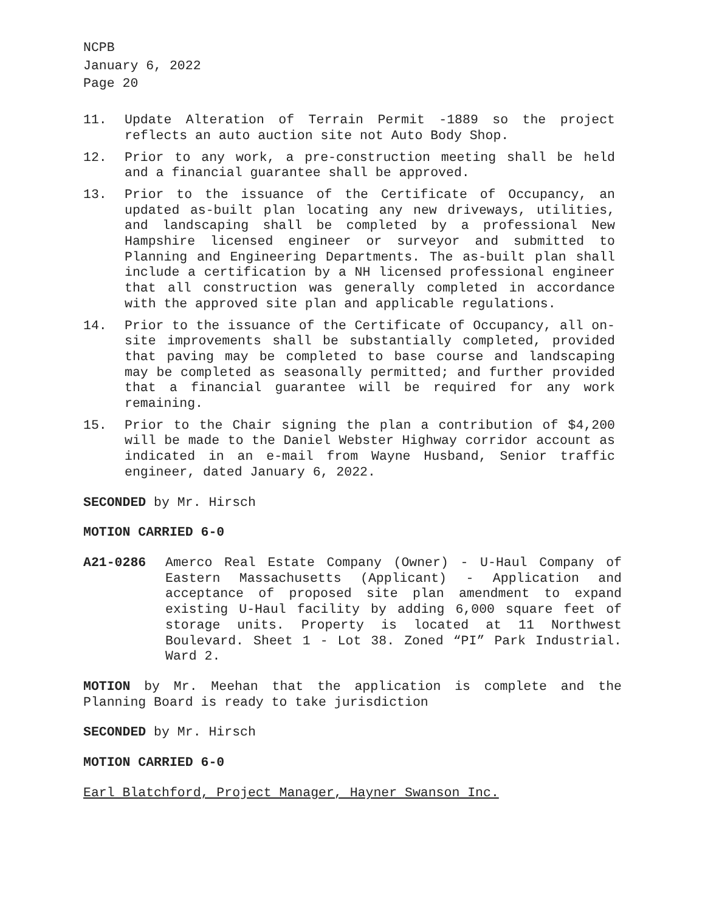NCPB
January 6, 2022
Page 20
11. Update Alteration of Terrain Permit -1889 so the project reflects an auto auction site not Auto Body Shop.
12. Prior to any work, a pre-construction meeting shall be held and a financial guarantee shall be approved.
13. Prior to the issuance of the Certificate of Occupancy, an updated as-built plan locating any new driveways, utilities, and landscaping shall be completed by a professional New Hampshire licensed engineer or surveyor and submitted to Planning and Engineering Departments. The as-built plan shall include a certification by a NH licensed professional engineer that all construction was generally completed in accordance with the approved site plan and applicable regulations.
14. Prior to the issuance of the Certificate of Occupancy, all on-site improvements shall be substantially completed, provided that paving may be completed to base course and landscaping may be completed as seasonally permitted; and further provided that a financial guarantee will be required for any work remaining.
15. Prior to the Chair signing the plan a contribution of $4,200 will be made to the Daniel Webster Highway corridor account as indicated in an e-mail from Wayne Husband, Senior traffic engineer, dated January 6, 2022.
SECONDED by Mr. Hirsch
MOTION CARRIED 6-0
A21-0286 Amerco Real Estate Company (Owner) - U-Haul Company of Eastern Massachusetts (Applicant) - Application and acceptance of proposed site plan amendment to expand existing U-Haul facility by adding 6,000 square feet of storage units. Property is located at 11 Northwest Boulevard. Sheet 1 - Lot 38. Zoned “PI” Park Industrial. Ward 2.
MOTION by Mr. Meehan that the application is complete and the Planning Board is ready to take jurisdiction
SECONDED by Mr. Hirsch
MOTION CARRIED 6-0
Earl Blatchford, Project Manager, Hayner Swanson Inc.